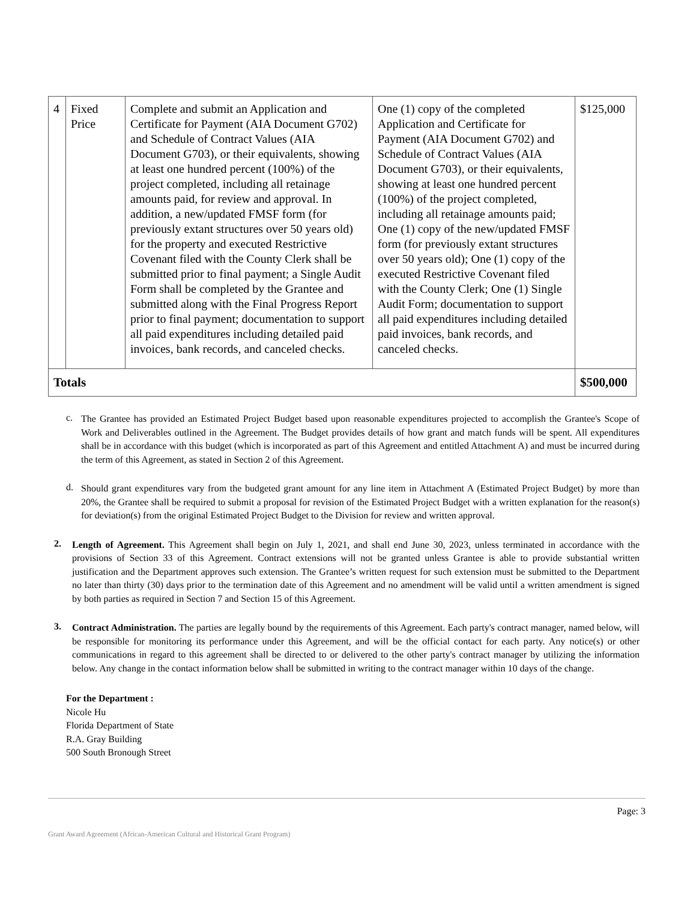| 4 | Fixed Price | Complete and submit an Application and Certificate for Payment (AIA Document G702) and Schedule of Contract Values (AIA Document G703), or their equivalents, showing at least one hundred percent (100%) of the project completed, including all retainage amounts paid, for review and approval. In addition, a new/updated FMSF form (for previously extant structures over 50 years old) for the property and executed Restrictive Covenant filed with the County Clerk shall be submitted prior to final payment; a Single Audit Form shall be completed by the Grantee and submitted along with the Final Progress Report prior to final payment; documentation to support all paid expenditures including detailed paid invoices, bank records, and canceled checks. | One (1) copy of the completed Application and Certificate for Payment (AIA Document G702) and Schedule of Contract Values (AIA Document G703), or their equivalents, showing at least one hundred percent (100%) of the project completed, including all retainage amounts paid; One (1) copy of the new/updated FMSF form (for previously extant structures over 50 years old); One (1) copy of the executed Restrictive Covenant filed with the County Clerk; One (1) Single Audit Form; documentation to support all paid expenditures including detailed paid invoices, bank records, and canceled checks. | $125,000 |
| Totals | | | | $500,000 |
c.
The Grantee has provided an Estimated Project Budget based upon reasonable expenditures projected to accomplish the Grantee's Scope of Work and Deliverables outlined in the Agreement. The Budget provides details of how grant and match funds will be spent. All expenditures shall be in accordance with this budget (which is incorporated as part of this Agreement and entitled Attachment A) and must be incurred during the term of this Agreement, as stated in Section 2 of this Agreement.
d.
Should grant expenditures vary from the budgeted grant amount for any line item in Attachment A (Estimated Project Budget) by more than 20%, the Grantee shall be required to submit a proposal for revision of the Estimated Project Budget with a written explanation for the reason(s) for deviation(s) from the original Estimated Project Budget to the Division for review and written approval.
2.
Length of Agreement. This Agreement shall begin on July 1, 2021, and shall end June 30, 2023, unless terminated in accordance with the provisions of Section 33 of this Agreement. Contract extensions will not be granted unless Grantee is able to provide substantial written justification and the Department approves such extension. The Grantee’s written request for such extension must be submitted to the Department no later than thirty (30) days prior to the termination date of this Agreement and no amendment will be valid until a written amendment is signed by both parties as required in Section 7 and Section 15 of this Agreement.
3.
Contract Administration. The parties are legally bound by the requirements of this Agreement. Each party's contract manager, named below, will be responsible for monitoring its performance under this Agreement, and will be the official contact for each party. Any notice(s) or other communications in regard to this agreement shall be directed to or delivered to the other party's contract manager by utilizing the information below. Any change in the contact information below shall be submitted in writing to the contract manager within 10 days of the change.
For the Department :
Nicole Hu
Florida Department of State
R.A. Gray Building
500 South Bronough Street
Page: 3
Grant Award Agreement (African-American Cultural and Historical Grant Program)